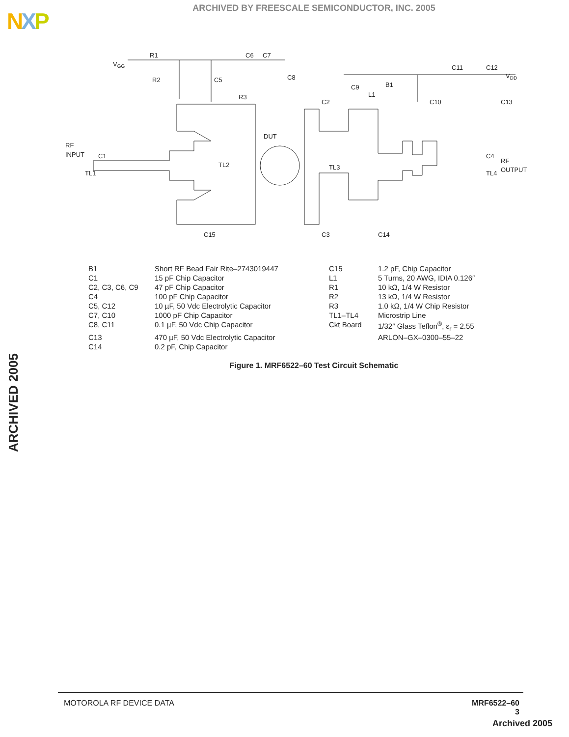NXP
ARCHIVED BY FREESCALE SEMICONDUCTOR, INC. 2005
ARCHIVED 2005
VGG
R1
C6
C7
R2
C5
C8
R3
C11
C12
VDD
C9
L1
B1
C10
C13
C2
DUT
RF
INPUT
C1
TL1
TL2
TL3
C4
RF
OUTPUT
TL4
C15
C3
C14
| B1 | Short RF Bead Fair Rite–2743019447 | C15 | 1.2 pF, Chip Capacitor |
| C1 | 15 pF Chip Capacitor | L1 | 5 Turns, 20 AWG, IDIA 0.126″ |
| C2, C3, C6, C9 | 47 pF Chip Capacitor | R1 | 10 kΩ, 1/4 W Resistor |
| C4 | 100 pF Chip Capacitor | R2 | 13 kΩ, 1/4 W Resistor |
| C5, C12 | 10 µF, 50 Vdc Electrolytic Capacitor | R3 | 1.0 kΩ, 1/4 W Chip Resistor |
| C7, C10 | 1000 pF Chip Capacitor | TL1–TL4 | Microstrip Line |
| C8, C11 | 0.1 µF, 50 Vdc Chip Capacitor | Ckt Board | 1/32″ Glass Teflon<sup>®</sup>, ε<sub>r</sub> = 2.55 |
| C13 | 470 µF, 50 Vdc Electrolytic Capacitor | | ARLON–GX–0300–55–22 |
| C14 | 0.2 pF, Chip Capacitor | | |
Figure 1. MRF6522–60 Test Circuit Schematic
MOTOROLA RF DEVICE DATA MRF6522–60
3
Archived 2005